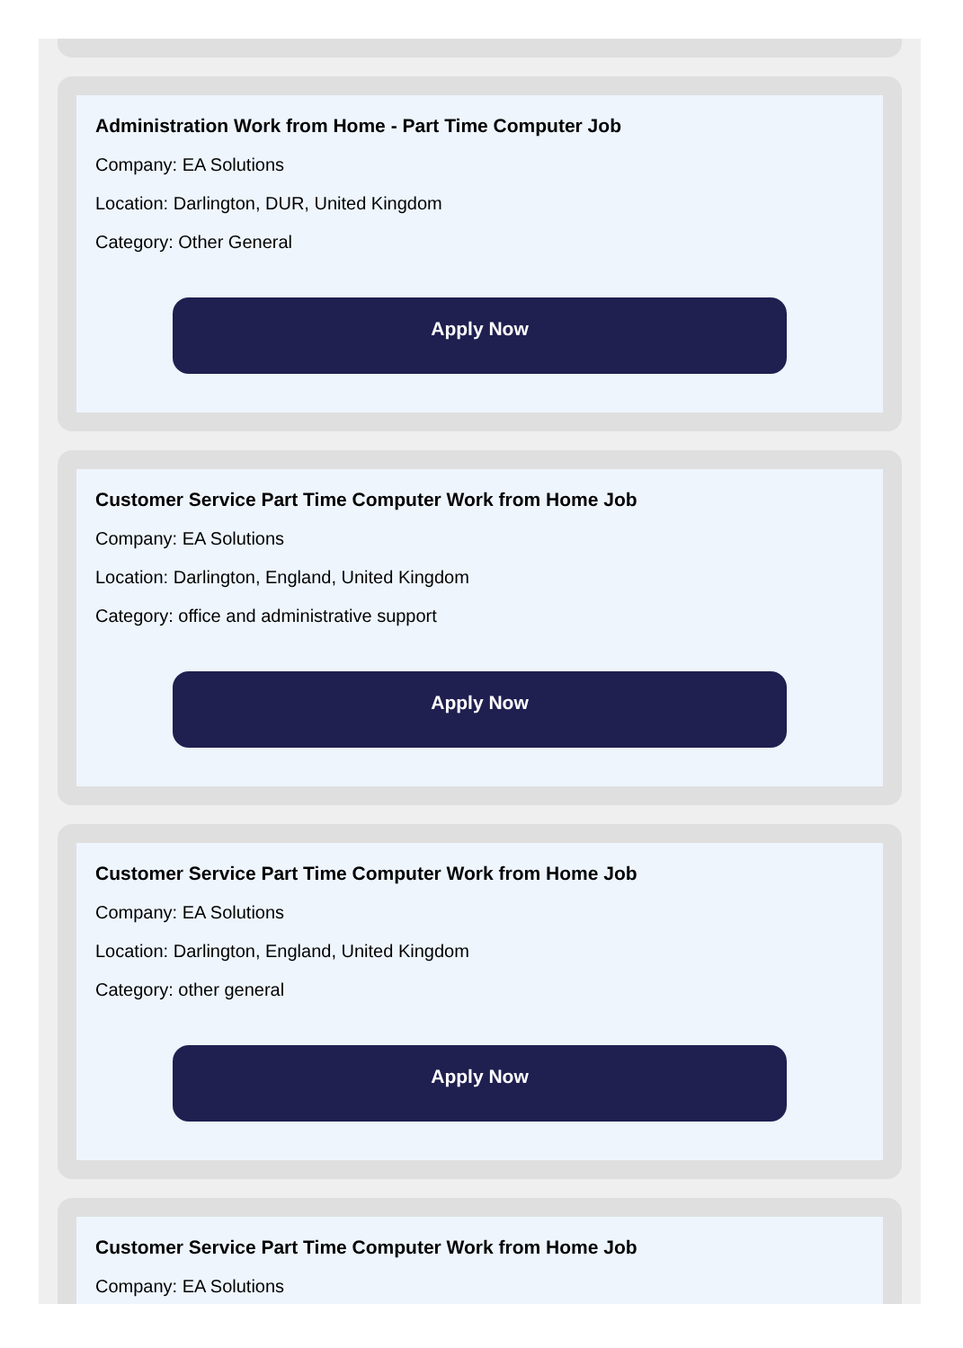Administration Work from Home - Part Time Computer Job
Company: EA Solutions
Location: Darlington, DUR, United Kingdom
Category: Other General
Apply Now
Customer Service Part Time Computer Work from Home Job
Company: EA Solutions
Location: Darlington, England, United Kingdom
Category: office and administrative support
Apply Now
Customer Service Part Time Computer Work from Home Job
Company: EA Solutions
Location: Darlington, England, United Kingdom
Category: other general
Apply Now
Customer Service Part Time Computer Work from Home Job
Company: EA Solutions